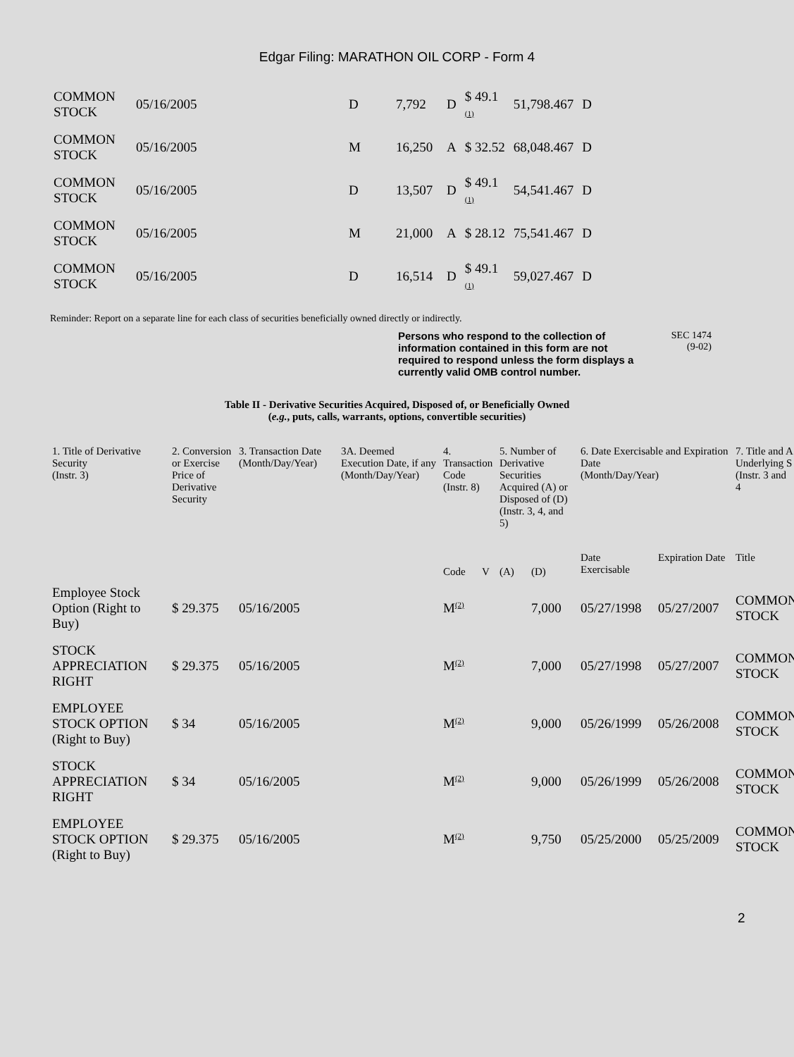Edgar Filing: MARATHON OIL CORP - Form 4
| COMMON STOCK | 05/16/2005 | D | 7,792 | D | $ 49.1 (1) | 51,798.467 | D |
| COMMON STOCK | 05/16/2005 | M | 16,250 | A | $ 32.52 | 68,048.467 | D |
| COMMON STOCK | 05/16/2005 | D | 13,507 | D | $ 49.1 (1) | 54,541.467 | D |
| COMMON STOCK | 05/16/2005 | M | 21,000 | A | $ 28.12 | 75,541.467 | D |
| COMMON STOCK | 05/16/2005 | D | 16,514 | D | $ 49.1 (1) | 59,027.467 | D |
Reminder: Report on a separate line for each class of securities beneficially owned directly or indirectly.
Persons who respond to the collection of information contained in this form are not required to respond unless the form displays a currently valid OMB control number.
SEC 1474
(9-02)
Table II - Derivative Securities Acquired, Disposed of, or Beneficially Owned
(e.g., puts, calls, warrants, options, convertible securities)
| 1. Title of Derivative Security (Instr. 3) | 2. Conversion or Exercise Price of Derivative Security | 3. Transaction Date (Month/Day/Year) | 3A. Deemed Execution Date, if any (Month/Day/Year) | 4. Transaction Code (Instr. 8) | | 5. Number of Derivative Securities Acquired (A) or Disposed of (D) (Instr. 3, 4, and 5) | | 6. Date Exercisable and Expiration Date (Month/Day/Year) | | 7. Title and A Underlying S (Instr. 3 and 4 |
| --- | --- | --- | --- | --- | --- | --- | --- | --- | --- | --- |
| | | | | Code | V | (A) | (D) | Date Exercisable | Expiration Date | Title |
| Employee Stock Option (Right to Buy) | $ 29.375 | 05/16/2005 | | M<sup>(2)</sup> | | | 7,000 | 05/27/1998 | 05/27/2007 | COMMON STOCK |
| STOCK APPRECIATION RIGHT | $ 29.375 | 05/16/2005 | | M<sup>(2)</sup> | | | 7,000 | 05/27/1998 | 05/27/2007 | COMMON STOCK |
| EMPLOYEE STOCK OPTION (Right to Buy) | $ 34 | 05/16/2005 | | M<sup>(2)</sup> | | | 9,000 | 05/26/1999 | 05/26/2008 | COMMON STOCK |
| STOCK APPRECIATION RIGHT | $ 34 | 05/16/2005 | | M<sup>(2)</sup> | | | 9,000 | 05/26/1999 | 05/26/2008 | COMMON STOCK |
| EMPLOYEE STOCK OPTION (Right to Buy) | $ 29.375 | 05/16/2005 | | M<sup>(2)</sup> | | | 9,750 | 05/25/2000 | 05/25/2009 | COMMON STOCK |
2